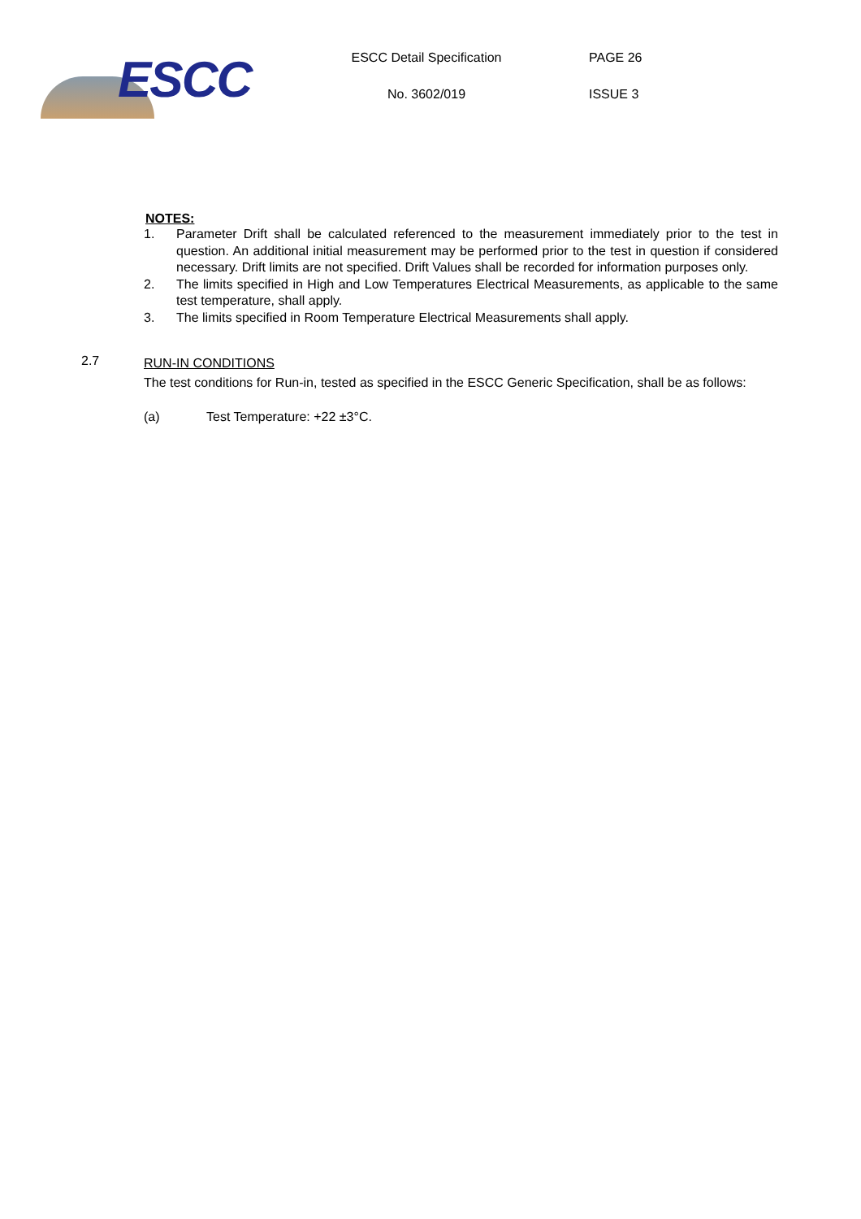ESCC
ESCC Detail Specification
No. 3602/019
PAGE 26
ISSUE 3
NOTES:
1. Parameter Drift shall be calculated referenced to the measurement immediately prior to the test in question. An additional initial measurement may be performed prior to the test in question if considered necessary. Drift limits are not specified. Drift Values shall be recorded for information purposes only.
2. The limits specified in High and Low Temperatures Electrical Measurements, as applicable to the same test temperature, shall apply.
3. The limits specified in Room Temperature Electrical Measurements shall apply.
2.7
RUN-IN CONDITIONS
The test conditions for Run-in, tested as specified in the ESCC Generic Specification, shall be as follows:
(a) Test Temperature: +22 ±3°C.